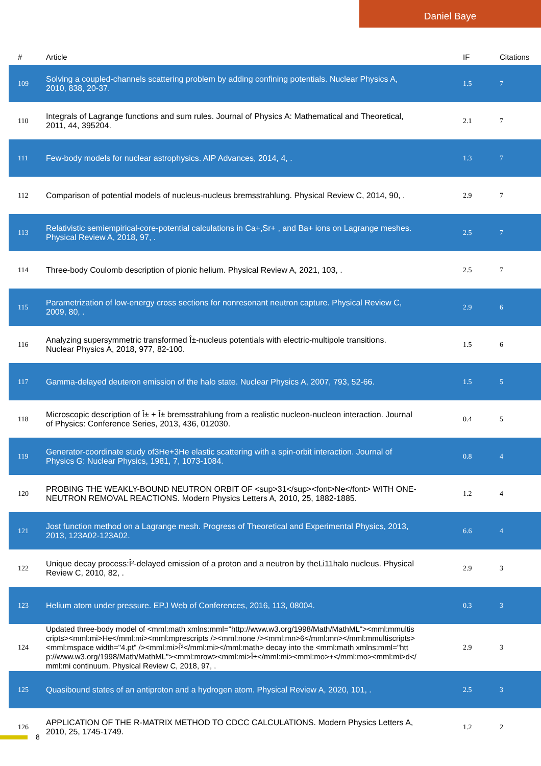Daniel Baye
| # | Article | IF | Citations |
| --- | --- | --- | --- |
| 109 | Solving a coupled-channels scattering problem by adding confining potentials. Nuclear Physics A, 2010, 838, 20-37. | 1.5 | 7 |
| 110 | Integrals of Lagrange functions and sum rules. Journal of Physics A: Mathematical and Theoretical, 2011, 44, 395204. | 2.1 | 7 |
| 111 | Few-body models for nuclear astrophysics. AIP Advances, 2014, 4, . | 1.3 | 7 |
| 112 | Comparison of potential models of nucleus-nucleus bremsstrahlung. Physical Review C, 2014, 90, . | 2.9 | 7 |
| 113 | Relativistic semiempirical-core-potential calculations in Ca+,Sr+ , and Ba+ ions on Lagrange meshes. Physical Review A, 2018, 97, . | 2.5 | 7 |
| 114 | Three-body Coulomb description of pionic helium. Physical Review A, 2021, 103, . | 2.5 | 7 |
| 115 | Parametrization of low-energy cross sections for nonresonant neutron capture. Physical Review C, 2009, 80, . | 2.9 | 6 |
| 116 | Analyzing supersymmetric transformed Î±-nucleus potentials with electric-multipole transitions. Nuclear Physics A, 2018, 977, 82-100. | 1.5 | 6 |
| 117 | Gamma-delayed deuteron emission of the halo state. Nuclear Physics A, 2007, 793, 52-66. | 1.5 | 5 |
| 118 | Microscopic description of Î± + Î± bremsstrahlung from a realistic nucleon-nucleon interaction. Journal of Physics: Conference Series, 2013, 436, 012030. | 0.4 | 5 |
| 119 | Generator-coordinate study of3He+3He elastic scattering with a spin-orbit interaction. Journal of Physics G: Nuclear Physics, 1981, 7, 1073-1084. | 0.8 | 4 |
| 120 | PROBING THE WEAKLY-BOUND NEUTRON ORBIT OF <sup>31</sup><font>Ne</font> WITH ONE-NEUTRON REMOVAL REACTIONS. Modern Physics Letters A, 2010, 25, 1882-1885. | 1.2 | 4 |
| 121 | Jost function method on a Lagrange mesh. Progress of Theoretical and Experimental Physics, 2013, 2013, 123A02-123A02. | 6.6 | 4 |
| 122 | Unique decay process:Î²-delayed emission of a proton and a neutron by theLi11halo nucleus. Physical Review C, 2010, 82, . | 2.9 | 3 |
| 123 | Helium atom under pressure. EPJ Web of Conferences, 2016, 113, 08004. | 0.3 | 3 |
| 124 | Updated three-body model of <mml:math xmlns:mml="http://www.w3.org/1998/Math/MathML"><mml:mmultiscripts><mml:mi>He</mml:mi><mml:mprescripts /><mml:none /><mml:mn>6</mml:mn></mml:mmultiscripts><mml:mspace width="4.pt" /><mml:mi>Î²</mml:mi></mml:math> decay into the <mml:math xmlns:mml="http://www.w3.org/1998/Math/MathML"><mml:mrow><mml:mi>Î±</mml:mi><mml:mo>+</mml:mo><mml:mi>d</mml:mi continuum. Physical Review C, 2018, 97, . | 2.9 | 3 |
| 125 | Quasibound states of an antiproton and a hydrogen atom. Physical Review A, 2020, 101, . | 2.5 | 3 |
| 126 | APPLICATION OF THE R-MATRIX METHOD TO CDCC CALCULATIONS. Modern Physics Letters A, 2010, 25, 1745-1749. | 1.2 | 2 |
8